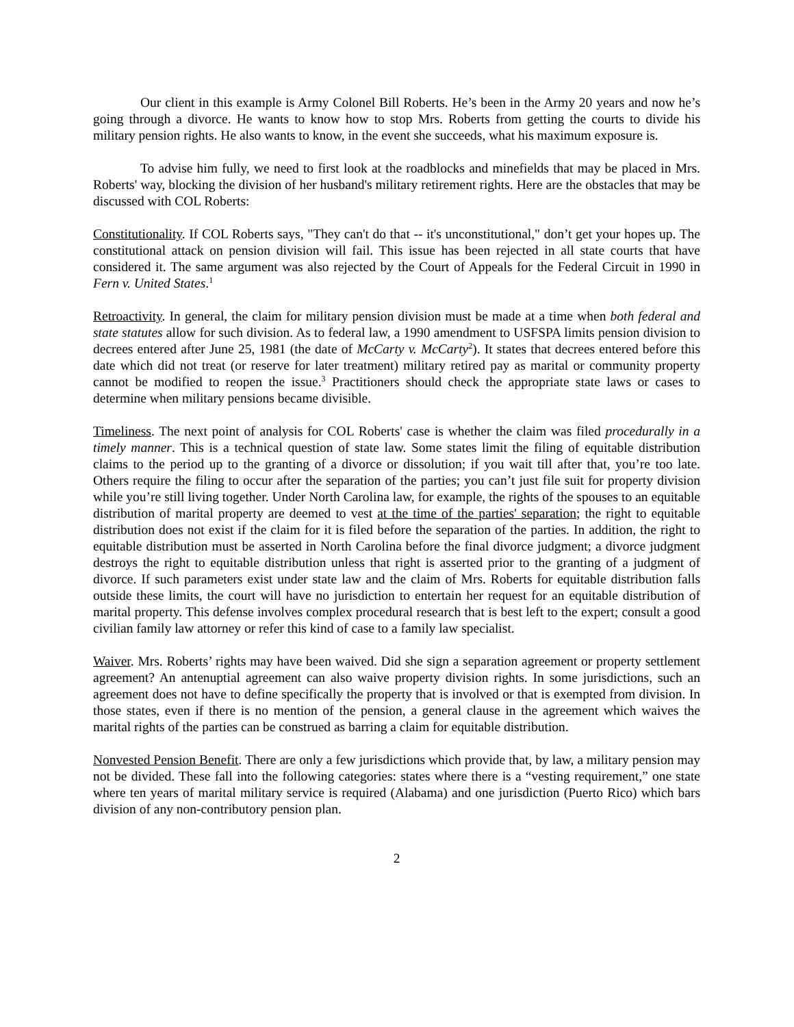Our client in this example is Army Colonel Bill Roberts. He’s been in the Army 20 years and now he’s going through a divorce. He wants to know how to stop Mrs. Roberts from getting the courts to divide his military pension rights. He also wants to know, in the event she succeeds, what his maximum exposure is.
To advise him fully, we need to first look at the roadblocks and minefields that may be placed in Mrs. Roberts' way, blocking the division of her husband's military retirement rights. Here are the obstacles that may be discussed with COL Roberts:
Constitutionality. If COL Roberts says, "They can't do that -- it's unconstitutional," don’t get your hopes up. The constitutional attack on pension division will fail. This issue has been rejected in all state courts that have considered it. The same argument was also rejected by the Court of Appeals for the Federal Circuit in 1990 in Fern v. United States.<sup>1</sup>
Retroactivity. In general, the claim for military pension division must be made at a time when both federal and state statutes allow for such division. As to federal law, a 1990 amendment to USFSPA limits pension division to decrees entered after June 25, 1981 (the date of McCarty v. McCarty<sup>2</sup>). It states that decrees entered before this date which did not treat (or reserve for later treatment) military retired pay as marital or community property cannot be modified to reopen the issue.<sup>3</sup> Practitioners should check the appropriate state laws or cases to determine when military pensions became divisible.
Timeliness. The next point of analysis for COL Roberts' case is whether the claim was filed procedurally in a timely manner. This is a technical question of state law. Some states limit the filing of equitable distribution claims to the period up to the granting of a divorce or dissolution; if you wait till after that, you’re too late. Others require the filing to occur after the separation of the parties; you can’t just file suit for property division while you’re still living together. Under North Carolina law, for example, the rights of the spouses to an equitable distribution of marital property are deemed to vest at the time of the parties' separation; the right to equitable distribution does not exist if the claim for it is filed before the separation of the parties. In addition, the right to equitable distribution must be asserted in North Carolina before the final divorce judgment; a divorce judgment destroys the right to equitable distribution unless that right is asserted prior to the granting of a judgment of divorce. If such parameters exist under state law and the claim of Mrs. Roberts for equitable distribution falls outside these limits, the court will have no jurisdiction to entertain her request for an equitable distribution of marital property. This defense involves complex procedural research that is best left to the expert; consult a good civilian family law attorney or refer this kind of case to a family law specialist.
Waiver. Mrs. Roberts’ rights may have been waived. Did she sign a separation agreement or property settlement agreement? An antenuptial agreement can also waive property division rights. In some jurisdictions, such an agreement does not have to define specifically the property that is involved or that is exempted from division. In those states, even if there is no mention of the pension, a general clause in the agreement which waives the marital rights of the parties can be construed as barring a claim for equitable distribution.
Nonvested Pension Benefit. There are only a few jurisdictions which provide that, by law, a military pension may not be divided. These fall into the following categories: states where there is a “vesting requirement,” one state where ten years of marital military service is required (Alabama) and one jurisdiction (Puerto Rico) which bars division of any non-contributory pension plan.
2